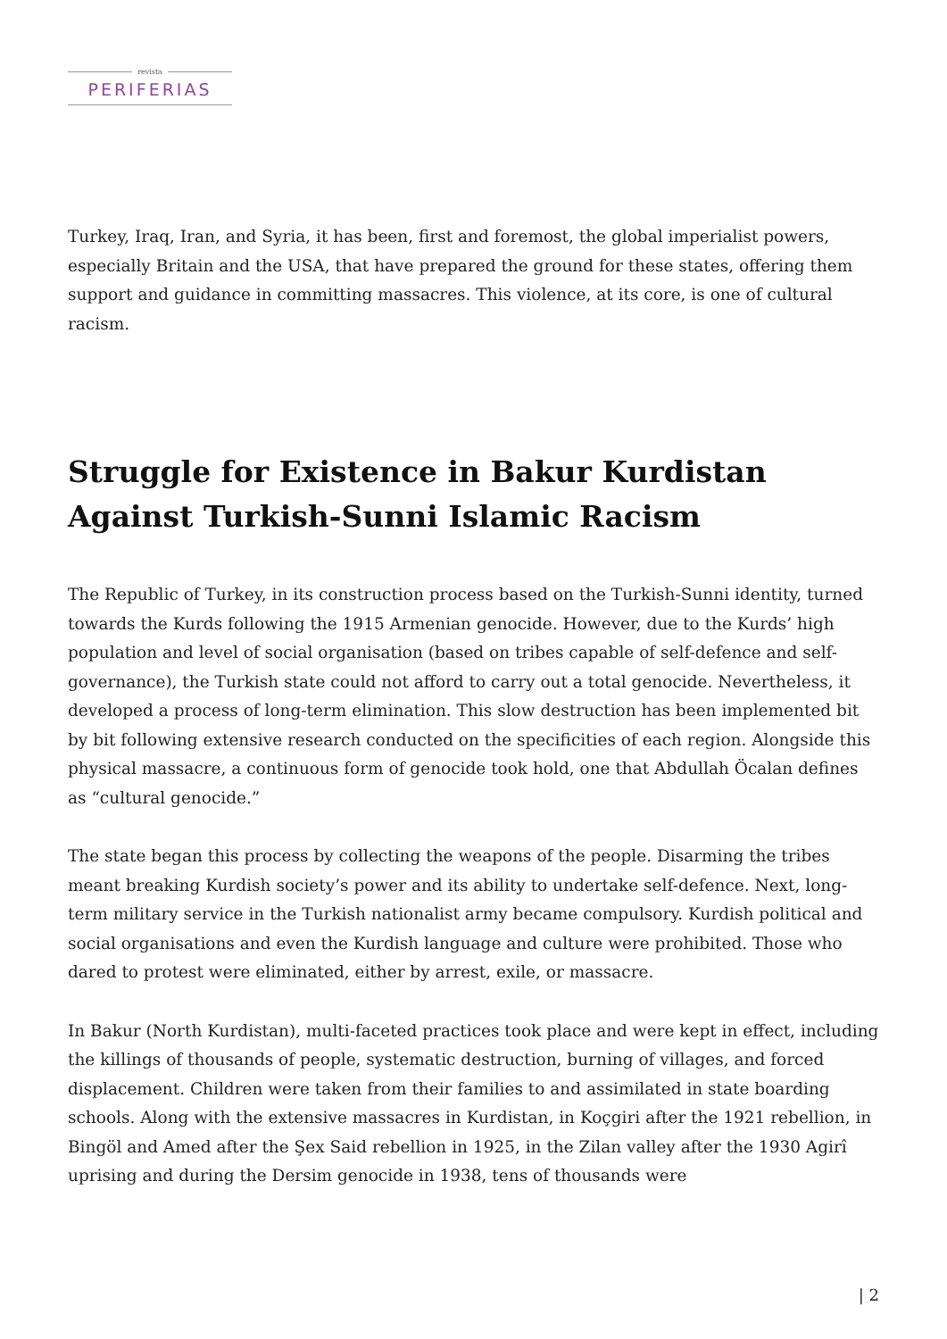revista
PERIFERIAS
Turkey, Iraq, Iran, and Syria, it has been, first and foremost, the global imperialist powers, especially Britain and the USA, that have prepared the ground for these states, offering them support and guidance in committing massacres. This violence, at its core, is one of cultural racism.
Struggle for Existence in Bakur Kurdistan Against Turkish-Sunni Islamic Racism
The Republic of Turkey, in its construction process based on the Turkish-Sunni identity, turned towards the Kurds following the 1915 Armenian genocide. However, due to the Kurds’ high population and level of social organisation (based on tribes capable of self-defence and self-governance), the Turkish state could not afford to carry out a total genocide. Nevertheless, it developed a process of long-term elimination. This slow destruction has been implemented bit by bit following extensive research conducted on the specificities of each region. Alongside this physical massacre, a continuous form of genocide took hold, one that Abdullah Öcalan defines as “cultural genocide.”
The state began this process by collecting the weapons of the people. Disarming the tribes meant breaking Kurdish society’s power and its ability to undertake self-defence. Next, long-term military service in the Turkish nationalist army became compulsory. Kurdish political and social organisations and even the Kurdish language and culture were prohibited. Those who dared to protest were eliminated, either by arrest, exile, or massacre.
In Bakur (North Kurdistan), multi-faceted practices took place and were kept in effect, including the killings of thousands of people, systematic destruction, burning of villages, and forced displacement. Children were taken from their families to and assimilated in state boarding schools. Along with the extensive massacres in Kurdistan, in Koçgiri after the 1921 rebellion, in Bingöl and Amed after the Şex Said rebellion in 1925, in the Zilan valley after the 1930 Agirî uprising and during the Dersim genocide in 1938, tens of thousands were
| 2